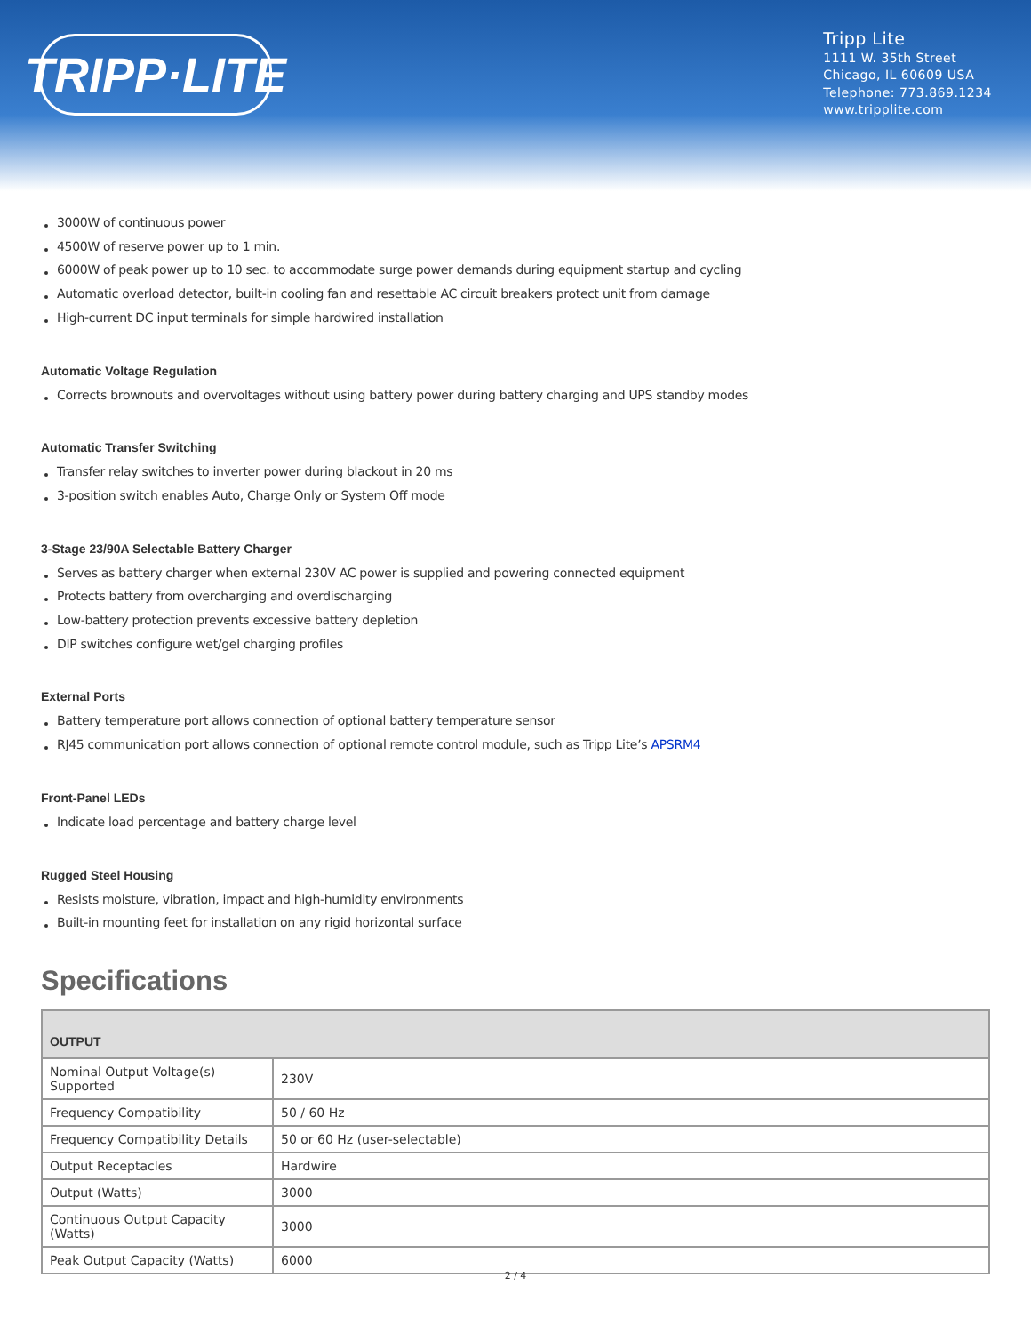TRIPP·LITE
Tripp Lite
1111 W. 35th Street
Chicago, IL 60609 USA
Telephone: 773.869.1234
www.tripplite.com
3000W of continuous power
4500W of reserve power up to 1 min.
6000W of peak power up to 10 sec. to accommodate surge power demands during equipment startup and cycling
Automatic overload detector, built-in cooling fan and resettable AC circuit breakers protect unit from damage
High-current DC input terminals for simple hardwired installation
Automatic Voltage Regulation
Corrects brownouts and overvoltages without using battery power during battery charging and UPS standby modes
Automatic Transfer Switching
Transfer relay switches to inverter power during blackout in 20 ms
3-position switch enables Auto, Charge Only or System Off mode
3-Stage 23/90A Selectable Battery Charger
Serves as battery charger when external 230V AC power is supplied and powering connected equipment
Protects battery from overcharging and overdischarging
Low-battery protection prevents excessive battery depletion
DIP switches configure wet/gel charging profiles
External Ports
Battery temperature port allows connection of optional battery temperature sensor
RJ45 communication port allows connection of optional remote control module, such as Tripp Lite’s APSRM4
Front-Panel LEDs
Indicate load percentage and battery charge level
Rugged Steel Housing
Resists moisture, vibration, impact and high-humidity environments
Built-in mounting feet for installation on any rigid horizontal surface
Specifications
| OUTPUT | |
| --- | --- |
| Nominal Output Voltage(s) Supported | 230V |
| Frequency Compatibility | 50 / 60 Hz |
| Frequency Compatibility Details | 50 or 60 Hz (user-selectable) |
| Output Receptacles | Hardwire |
| Output (Watts) | 3000 |
| Continuous Output Capacity (Watts) | 3000 |
| Peak Output Capacity (Watts) | 6000 |
2 / 4